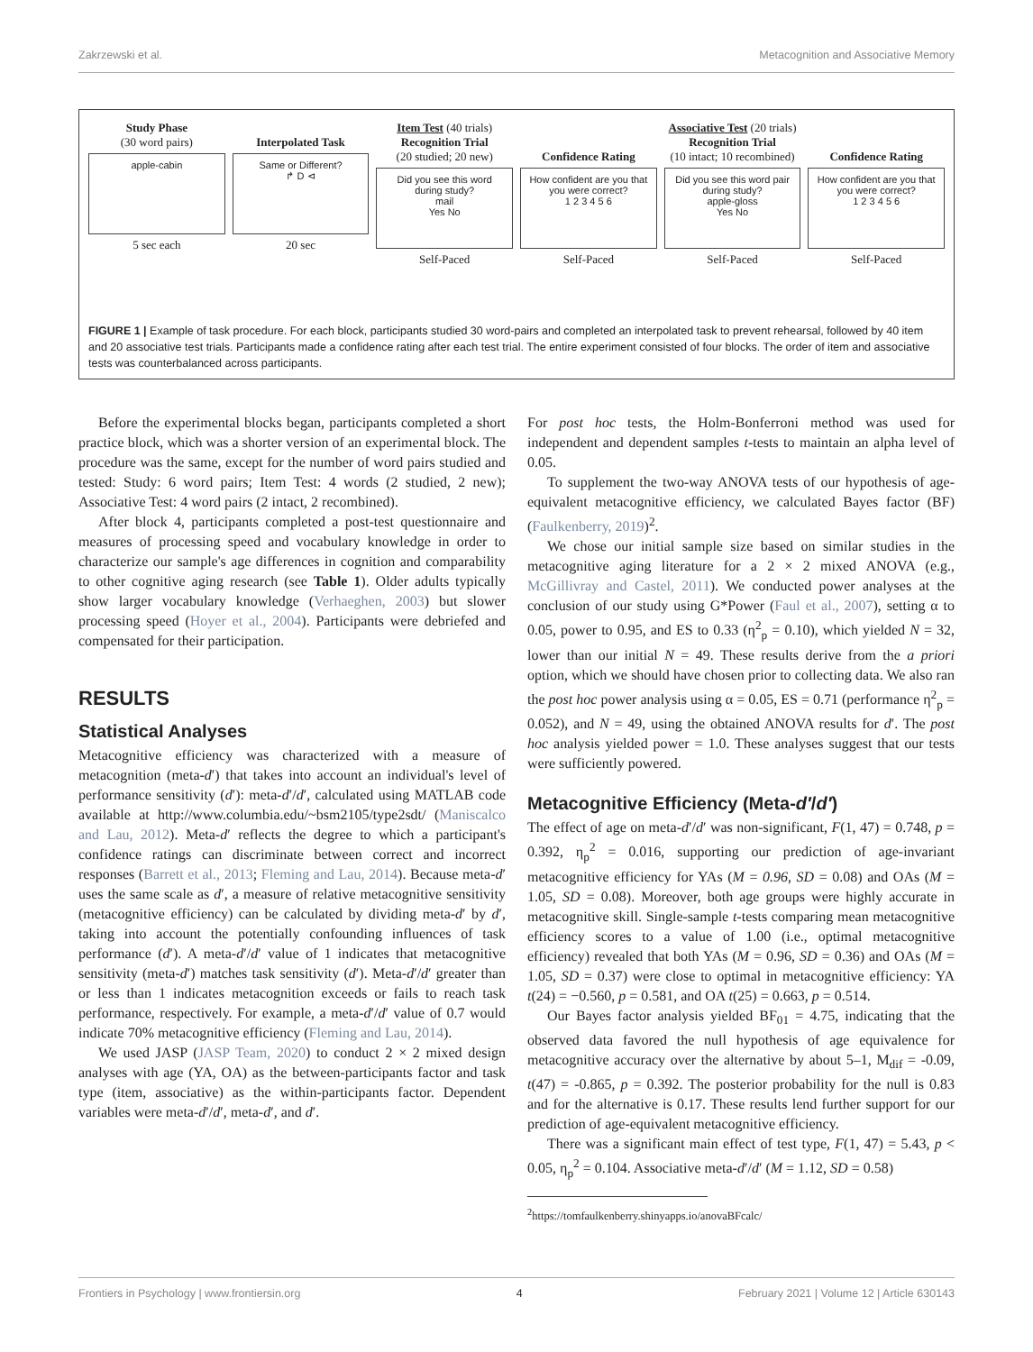Zakrzewski et al. Metacognition and Associative Memory
Study Phase
(30 word pairs)
apple-cabin
5 sec each
Interpolated Task
Same or Different?
↱ D ⊲
20 sec
Item Test (40 trials)
Recognition Trial
(20 studied; 20 new)
Did you see this word during study?
mail
Yes No
Self-Paced
Confidence Rating
How confident are you that you were correct?
1 2 3 4 5 6
Self-Paced
Associative Test (20 trials)
Recognition Trial
(10 intact; 10 recombined)
Did you see this word pair during study?
apple-gloss
Yes No
Self-Paced
Confidence Rating
How confident are you that you were correct?
1 2 3 4 5 6
Self-Paced
FIGURE 1 | Example of task procedure. For each block, participants studied 30 word-pairs and completed an interpolated task to prevent rehearsal, followed by 40 item and 20 associative test trials. Participants made a confidence rating after each test trial. The entire experiment consisted of four blocks. The order of item and associative tests was counterbalanced across participants.
Before the experimental blocks began, participants completed a short practice block, which was a shorter version of an experimental block. The procedure was the same, except for the number of word pairs studied and tested: Study: 6 word pairs; Item Test: 4 words (2 studied, 2 new); Associative Test: 4 word pairs (2 intact, 2 recombined).
After block 4, participants completed a post-test questionnaire and measures of processing speed and vocabulary knowledge in order to characterize our sample's age differences in cognition and comparability to other cognitive aging research (see Table 1). Older adults typically show larger vocabulary knowledge (Verhaeghen, 2003) but slower processing speed (Hoyer et al., 2004). Participants were debriefed and compensated for their participation.
RESULTS
Statistical Analyses
Metacognitive efficiency was characterized with a measure of metacognition (meta-d′) that takes into account an individual's level of performance sensitivity (d′): meta-d′/d′, calculated using MATLAB code available at http://www.columbia.edu/~bsm2105/type2sdt/ (Maniscalco and Lau, 2012). Meta-d′ reflects the degree to which a participant's confidence ratings can discriminate between correct and incorrect responses (Barrett et al., 2013; Fleming and Lau, 2014). Because meta-d′ uses the same scale as d′, a measure of relative metacognitive sensitivity (metacognitive efficiency) can be calculated by dividing meta-d′ by d′, taking into account the potentially confounding influences of task performance (d′). A meta-d′/d′ value of 1 indicates that metacognitive sensitivity (meta-d′) matches task sensitivity (d′). Meta-d′/d′ greater than or less than 1 indicates metacognition exceeds or fails to reach task performance, respectively. For example, a meta-d′/d′ value of 0.7 would indicate 70% metacognitive efficiency (Fleming and Lau, 2014).
We used JASP (JASP Team, 2020) to conduct 2 × 2 mixed design analyses with age (YA, OA) as the between-participants factor and task type (item, associative) as the within-participants factor. Dependent variables were meta-d′/d′, meta-d′, and d′.
For post hoc tests, the Holm-Bonferroni method was used for independent and dependent samples t-tests to maintain an alpha level of 0.05.
To supplement the two-way ANOVA tests of our hypothesis of age-equivalent metacognitive efficiency, we calculated Bayes factor (BF) (Faulkenberry, 2019)<sup>2</sup>.
We chose our initial sample size based on similar studies in the metacognitive aging literature for a 2 × 2 mixed ANOVA (e.g., McGillivray and Castel, 2011). We conducted power analyses at the conclusion of our study using G*Power (Faul et al., 2007), setting α to 0.05, power to 0.95, and ES to 0.33 (η<sup>2</sup><sub>p</sub> = 0.10), which yielded N = 32, lower than our initial N = 49. These results derive from the a priori option, which we should have chosen prior to collecting data. We also ran the post hoc power analysis using α = 0.05, ES = 0.71 (performance η<sup>2</sup><sub>p</sub> = 0.052), and N = 49, using the obtained ANOVA results for d′. The post hoc analysis yielded power = 1.0. These analyses suggest that our tests were sufficiently powered.
Metacognitive Efficiency (Meta-d′/d′)
The effect of age on meta-d′/d′ was non-significant, F(1, 47) = 0.748, p = 0.392, η<sub>p</sub><sup>2</sup> = 0.016, supporting our prediction of age-invariant metacognitive efficiency for YAs (M = 0.96, SD = 0.08) and OAs (M = 1.05, SD = 0.08). Moreover, both age groups were highly accurate in metacognitive skill. Single-sample t-tests comparing mean metacognitive efficiency scores to a value of 1.00 (i.e., optimal metacognitive efficiency) revealed that both YAs (M = 0.96, SD = 0.36) and OAs (M = 1.05, SD = 0.37) were close to optimal in metacognitive efficiency: YA t(24) = −0.560, p = 0.581, and OA t(25) = 0.663, p = 0.514.
Our Bayes factor analysis yielded BF<sub>01</sub> = 4.75, indicating that the observed data favored the null hypothesis of age equivalence for metacognitive accuracy over the alternative by about 5–1, M<sub>dif</sub> = -0.09, t(47) = -0.865, p = 0.392. The posterior probability for the null is 0.83 and for the alternative is 0.17. These results lend further support for our prediction of age-equivalent metacognitive efficiency.
There was a significant main effect of test type, F(1, 47) = 5.43, p < 0.05, η<sub>p</sub><sup>2</sup> = 0.104. Associative meta-d′/d′ (M = 1.12, SD = 0.58)
<sup>2</sup> https://tomfaulkenberry.shinyapps.io/anovaBFcalc/
Frontiers in Psychology | www.frontiersin.org 4 February 2021 | Volume 12 | Article 630143